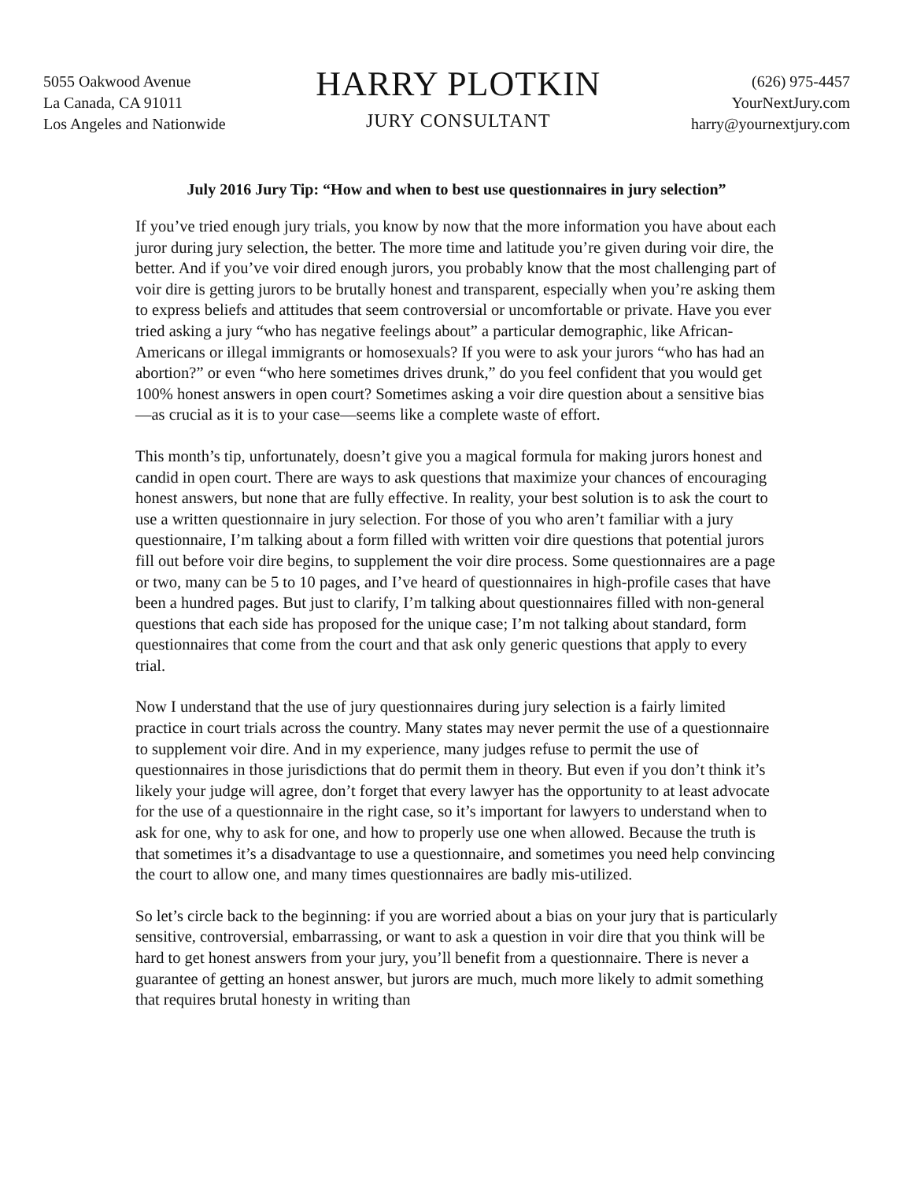5055 Oakwood Avenue
La Canada, CA 91011
Los Angeles and Nationwide
HARRY PLOTKIN
JURY CONSULTANT
(626) 975-4457
YourNextJury.com
harry@yournextjury.com
July 2016 Jury Tip: “How and when to best use questionnaires in jury selection”
If you’ve tried enough jury trials, you know by now that the more information you have about each juror during jury selection, the better. The more time and latitude you’re given during voir dire, the better. And if you’ve voir dired enough jurors, you probably know that the most challenging part of voir dire is getting jurors to be brutally honest and transparent, especially when you’re asking them to express beliefs and attitudes that seem controversial or uncomfortable or private. Have you ever tried asking a jury “who has negative feelings about” a particular demographic, like African-Americans or illegal immigrants or homosexuals? If you were to ask your jurors “who has had an abortion?” or even “who here sometimes drives drunk,” do you feel confident that you would get 100% honest answers in open court? Sometimes asking a voir dire question about a sensitive bias—as crucial as it is to your case—seems like a complete waste of effort.
This month’s tip, unfortunately, doesn’t give you a magical formula for making jurors honest and candid in open court. There are ways to ask questions that maximize your chances of encouraging honest answers, but none that are fully effective. In reality, your best solution is to ask the court to use a written questionnaire in jury selection. For those of you who aren’t familiar with a jury questionnaire, I’m talking about a form filled with written voir dire questions that potential jurors fill out before voir dire begins, to supplement the voir dire process. Some questionnaires are a page or two, many can be 5 to 10 pages, and I’ve heard of questionnaires in high-profile cases that have been a hundred pages. But just to clarify, I’m talking about questionnaires filled with non-general questions that each side has proposed for the unique case; I’m not talking about standard, form questionnaires that come from the court and that ask only generic questions that apply to every trial.
Now I understand that the use of jury questionnaires during jury selection is a fairly limited practice in court trials across the country. Many states may never permit the use of a questionnaire to supplement voir dire. And in my experience, many judges refuse to permit the use of questionnaires in those jurisdictions that do permit them in theory. But even if you don’t think it’s likely your judge will agree, don’t forget that every lawyer has the opportunity to at least advocate for the use of a questionnaire in the right case, so it’s important for lawyers to understand when to ask for one, why to ask for one, and how to properly use one when allowed. Because the truth is that sometimes it’s a disadvantage to use a questionnaire, and sometimes you need help convincing the court to allow one, and many times questionnaires are badly mis-utilized.
So let’s circle back to the beginning: if you are worried about a bias on your jury that is particularly sensitive, controversial, embarrassing, or want to ask a question in voir dire that you think will be hard to get honest answers from your jury, you’ll benefit from a questionnaire. There is never a guarantee of getting an honest answer, but jurors are much, much more likely to admit something that requires brutal honesty in writing than